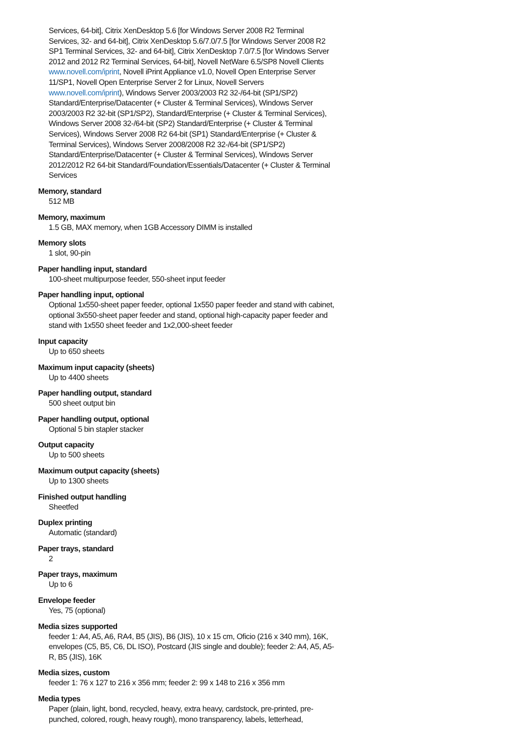Services, 64-bit], Citrix XenDesktop 5.6 [for Windows Server 2008 R2 Terminal Services, 32- and 64-bit], Citrix XenDesktop 5.6/7.0/7.5 [for Windows Server 2008 R2 SP1 Terminal Services, 32- and 64-bit], Citrix XenDesktop 7.0/7.5 [for Windows Server 2012 and 2012 R2 Terminal Services, 64-bit], Novell NetWare 6.5/SP8 Novell Clients www.novell.com/iprint, Novell iPrint Appliance v1.0, Novell Open Enterprise Server 11/SP1, Novell Open Enterprise Server 2 for Linux, Novell Servers www.novell.com/iprint), Windows Server 2003/2003 R2 32-/64-bit (SP1/SP2) Standard/Enterprise/Datacenter (+ Cluster & Terminal Services), Windows Server 2003/2003 R2 32-bit (SP1/SP2), Standard/Enterprise (+ Cluster & Terminal Services), Windows Server 2008 32-/64-bit (SP2) Standard/Enterprise (+ Cluster & Terminal Services), Windows Server 2008 R2 64-bit (SP1) Standard/Enterprise (+ Cluster & Terminal Services), Windows Server 2008/2008 R2 32-/64-bit (SP1/SP2) Standard/Enterprise/Datacenter (+ Cluster & Terminal Services), Windows Server 2012/2012 R2 64-bit Standard/Foundation/Essentials/Datacenter (+ Cluster & Terminal Services
Memory, standard
512 MB
Memory, maximum
1.5 GB, MAX memory, when 1GB Accessory DIMM is installed
Memory slots
1 slot, 90-pin
Paper handling input, standard
100-sheet multipurpose feeder, 550-sheet input feeder
Paper handling input, optional
Optional 1x550-sheet paper feeder, optional 1x550 paper feeder and stand with cabinet, optional 3x550-sheet paper feeder and stand, optional high-capacity paper feeder and stand with 1x550 sheet feeder and 1x2,000-sheet feeder
Input capacity
Up to 650 sheets
Maximum input capacity (sheets)
Up to 4400 sheets
Paper handling output, standard
500 sheet output bin
Paper handling output, optional
Optional 5 bin stapler stacker
Output capacity
Up to 500 sheets
Maximum output capacity (sheets)
Up to 1300 sheets
Finished output handling
Sheetfed
Duplex printing
Automatic (standard)
Paper trays, standard
2
Paper trays, maximum
Up to 6
Envelope feeder
Yes, 75 (optional)
Media sizes supported
feeder 1: A4, A5, A6, RA4, B5 (JIS), B6 (JIS), 10 x 15 cm, Oficio (216 x 340 mm), 16K, envelopes (C5, B5, C6, DL ISO), Postcard (JIS single and double); feeder 2: A4, A5, A5-R, B5 (JIS), 16K
Media sizes, custom
feeder 1: 76 x 127 to 216 x 356 mm; feeder 2: 99 x 148 to 216 x 356 mm
Media types
Paper (plain, light, bond, recycled, heavy, extra heavy, cardstock, pre-printed, pre-punched, colored, rough, heavy rough), mono transparency, labels, letterhead,